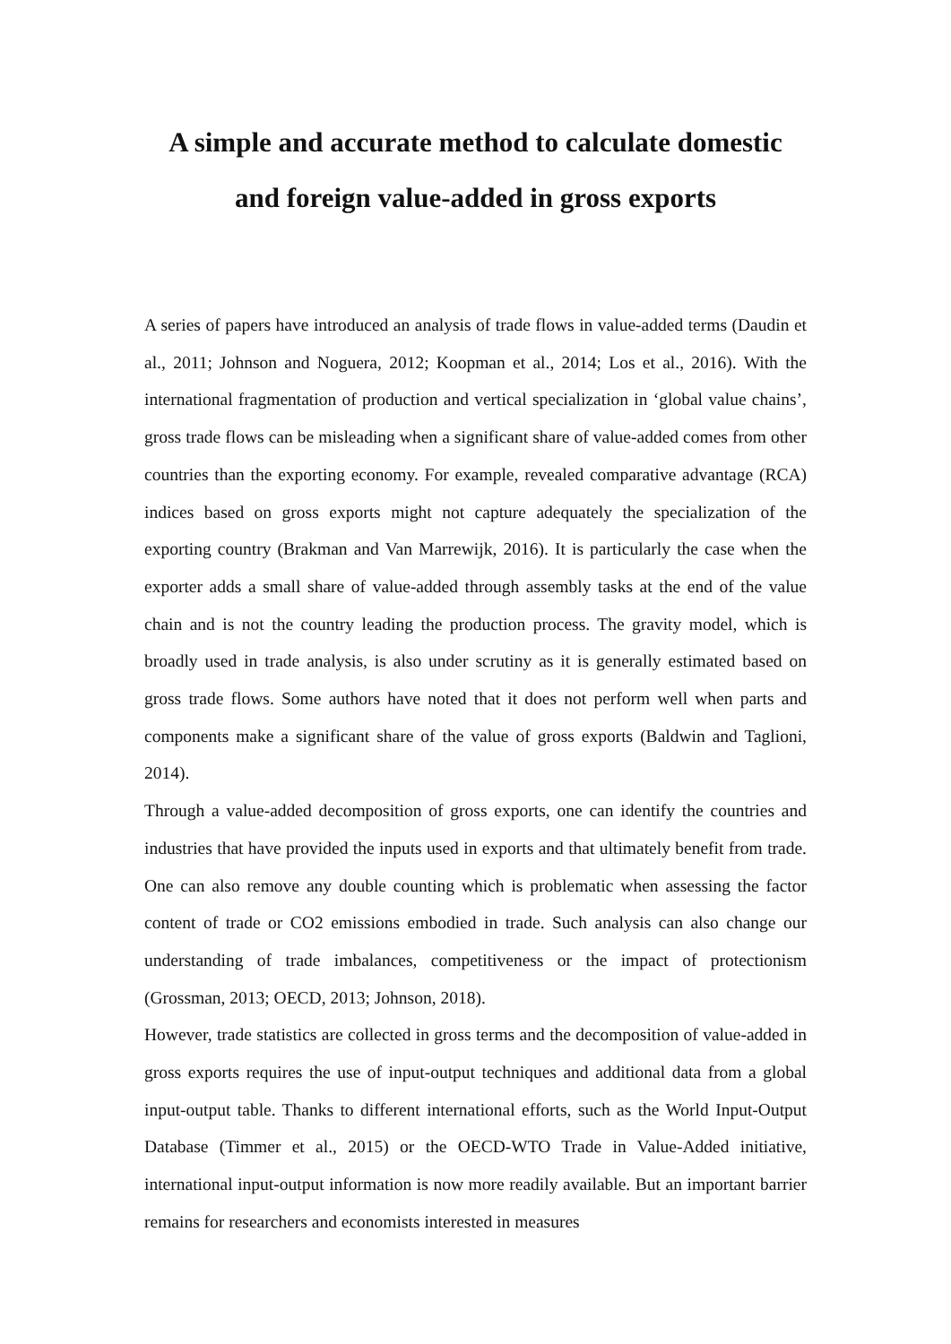A simple and accurate method to calculate domestic
and foreign value-added in gross exports
A series of papers have introduced an analysis of trade flows in value-added terms (Daudin et al., 2011; Johnson and Noguera, 2012; Koopman et al., 2014; Los et al., 2016). With the international fragmentation of production and vertical specialization in ‘global value chains’, gross trade flows can be misleading when a significant share of value-added comes from other countries than the exporting economy. For example, revealed comparative advantage (RCA) indices based on gross exports might not capture adequately the specialization of the exporting country (Brakman and Van Marrewijk, 2016). It is particularly the case when the exporter adds a small share of value-added through assembly tasks at the end of the value chain and is not the country leading the production process. The gravity model, which is broadly used in trade analysis, is also under scrutiny as it is generally estimated based on gross trade flows. Some authors have noted that it does not perform well when parts and components make a significant share of the value of gross exports (Baldwin and Taglioni, 2014).
Through a value-added decomposition of gross exports, one can identify the countries and industries that have provided the inputs used in exports and that ultimately benefit from trade. One can also remove any double counting which is problematic when assessing the factor content of trade or CO2 emissions embodied in trade. Such analysis can also change our understanding of trade imbalances, competitiveness or the impact of protectionism (Grossman, 2013; OECD, 2013; Johnson, 2018).
However, trade statistics are collected in gross terms and the decomposition of value-added in gross exports requires the use of input-output techniques and additional data from a global input-output table. Thanks to different international efforts, such as the World Input-Output Database (Timmer et al., 2015) or the OECD-WTO Trade in Value-Added initiative, international input-output information is now more readily available. But an important barrier remains for researchers and economists interested in measures